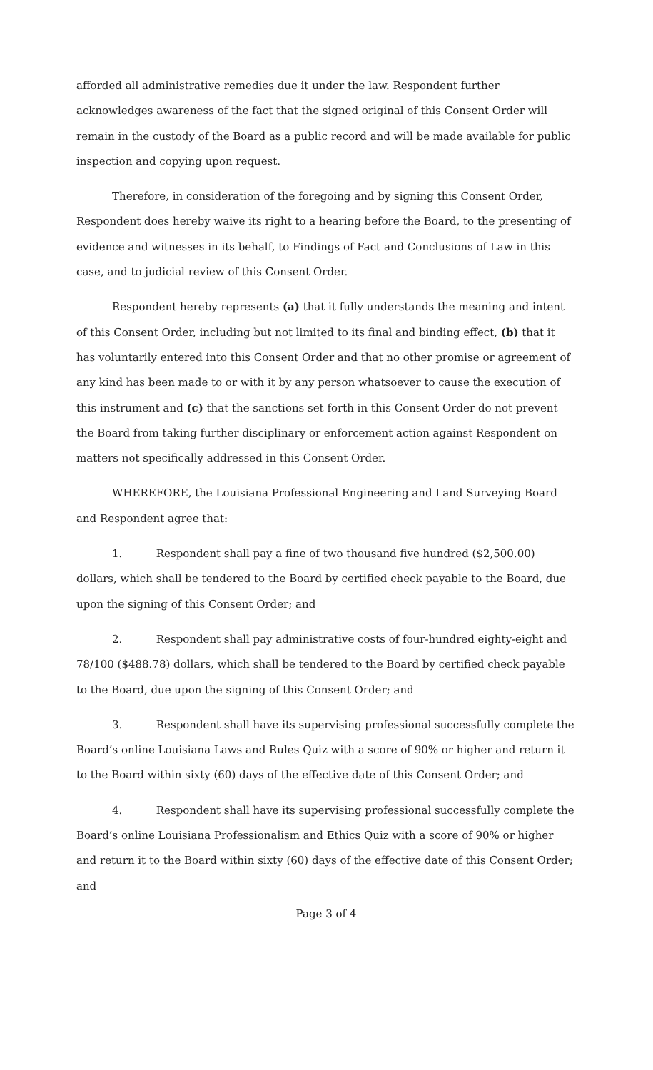afforded all administrative remedies due it under the law. Respondent further acknowledges awareness of the fact that the signed original of this Consent Order will remain in the custody of the Board as a public record and will be made available for public inspection and copying upon request.
Therefore, in consideration of the foregoing and by signing this Consent Order, Respondent does hereby waive its right to a hearing before the Board, to the presenting of evidence and witnesses in its behalf, to Findings of Fact and Conclusions of Law in this case, and to judicial review of this Consent Order.
Respondent hereby represents (a) that it fully understands the meaning and intent of this Consent Order, including but not limited to its final and binding effect, (b) that it has voluntarily entered into this Consent Order and that no other promise or agreement of any kind has been made to or with it by any person whatsoever to cause the execution of this instrument and (c) that the sanctions set forth in this Consent Order do not prevent the Board from taking further disciplinary or enforcement action against Respondent on matters not specifically addressed in this Consent Order.
WHEREFORE, the Louisiana Professional Engineering and Land Surveying Board and Respondent agree that:
1. Respondent shall pay a fine of two thousand five hundred ($2,500.00) dollars, which shall be tendered to the Board by certified check payable to the Board, due upon the signing of this Consent Order; and
2. Respondent shall pay administrative costs of four-hundred eighty-eight and 78/100 ($488.78) dollars, which shall be tendered to the Board by certified check payable to the Board, due upon the signing of this Consent Order; and
3. Respondent shall have its supervising professional successfully complete the Board’s online Louisiana Laws and Rules Quiz with a score of 90% or higher and return it to the Board within sixty (60) days of the effective date of this Consent Order; and
4. Respondent shall have its supervising professional successfully complete the Board’s online Louisiana Professionalism and Ethics Quiz with a score of 90% or higher and return it to the Board within sixty (60) days of the effective date of this Consent Order; and
Page 3 of 4